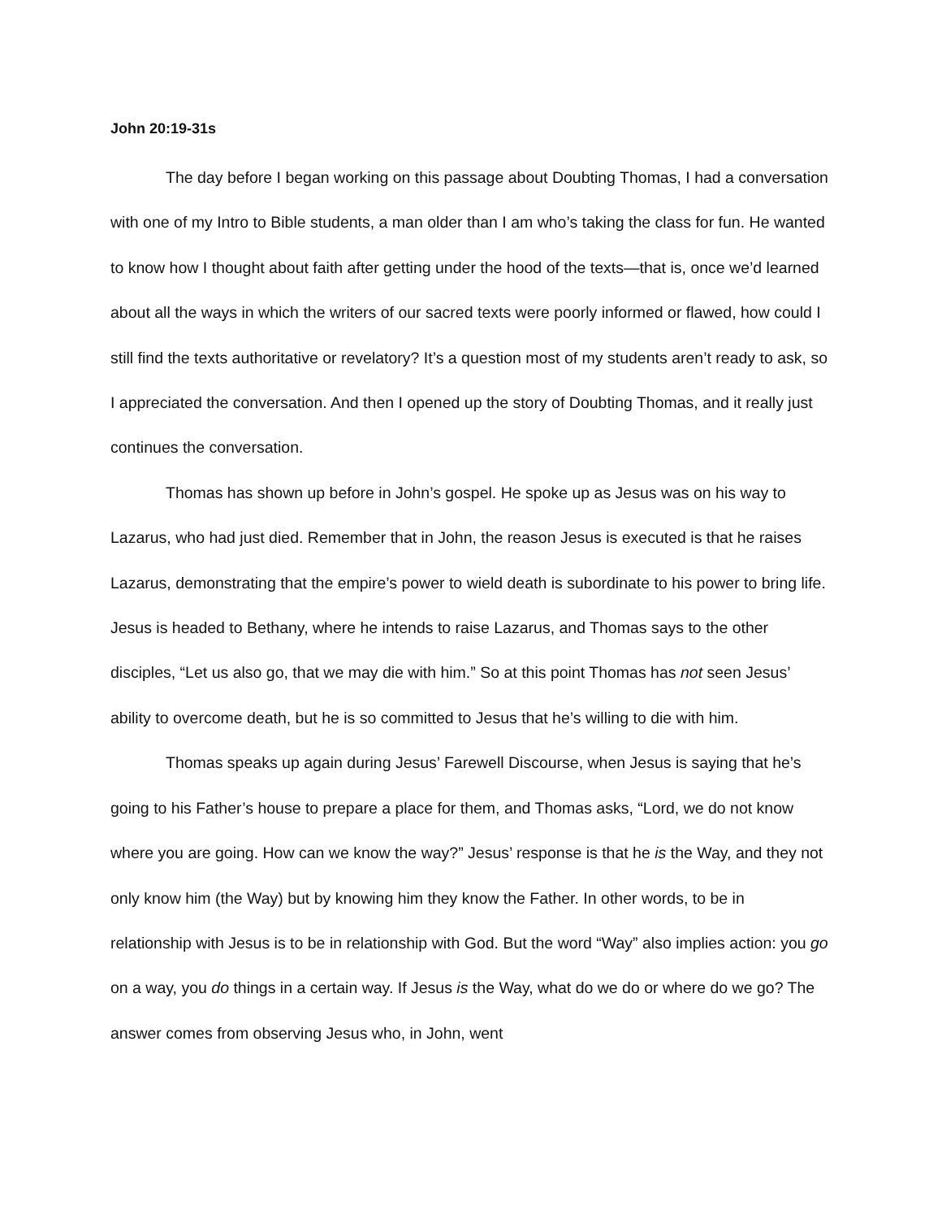John 20:19-31s
The day before I began working on this passage about Doubting Thomas, I had a conversation with one of my Intro to Bible students, a man older than I am who’s taking the class for fun. He wanted to know how I thought about faith after getting under the hood of the texts—that is, once we’d learned about all the ways in which the writers of our sacred texts were poorly informed or flawed, how could I still find the texts authoritative or revelatory? It’s a question most of my students aren’t ready to ask, so I appreciated the conversation. And then I opened up the story of Doubting Thomas, and it really just continues the conversation.
Thomas has shown up before in John’s gospel. He spoke up as Jesus was on his way to Lazarus, who had just died. Remember that in John, the reason Jesus is executed is that he raises Lazarus, demonstrating that the empire’s power to wield death is subordinate to his power to bring life. Jesus is headed to Bethany, where he intends to raise Lazarus, and Thomas says to the other disciples, “Let us also go, that we may die with him.” So at this point Thomas has not seen Jesus’ ability to overcome death, but he is so committed to Jesus that he’s willing to die with him.
Thomas speaks up again during Jesus’ Farewell Discourse, when Jesus is saying that he’s going to his Father’s house to prepare a place for them, and Thomas asks, “Lord, we do not know where you are going. How can we know the way?” Jesus’ response is that he is the Way, and they not only know him (the Way) but by knowing him they know the Father. In other words, to be in relationship with Jesus is to be in relationship with God. But the word “Way” also implies action: you go on a way, you do things in a certain way. If Jesus is the Way, what do we do or where do we go? The answer comes from observing Jesus who, in John, went